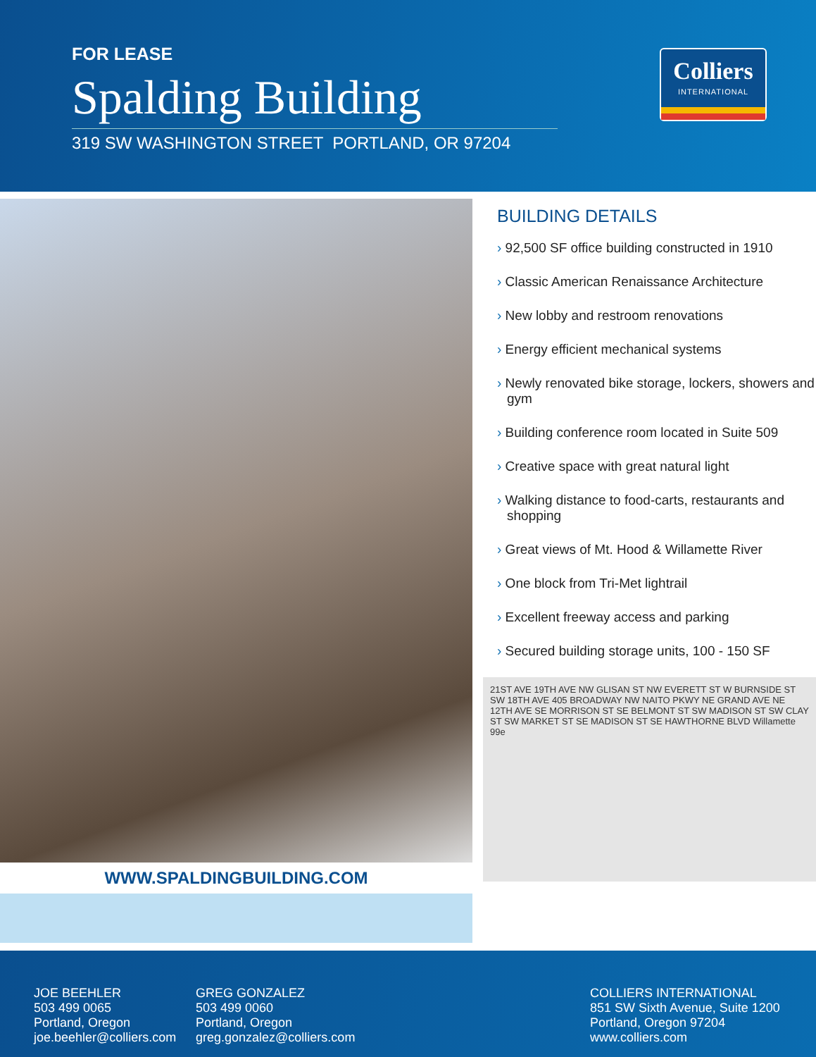FOR LEASE
Spalding Building
319 SW WASHINGTON STREET PORTLAND, OR 97204
Colliers
INTERNATIONAL
WWW.SPALDINGBUILDING.COM BUILDING DETAILS
› 92,500 SF office building constructed in 1910
› Classic American Renaissance Architecture
› New lobby and restroom renovations
› Energy efficient mechanical systems
› Newly renovated bike storage, lockers, showers and gym
› Building conference room located in Suite 509
› Creative space with great natural light
› Walking distance to food-carts, restaurants and shopping
› Great views of Mt. Hood & Willamette River
› One block from Tri-Met lightrail
› Excellent freeway access and parking
› Secured building storage units, 100 - 150 SF
21ST AVE 19TH AVE NW GLISAN ST NW EVERETT ST W BURNSIDE ST SW 18TH AVE 405 BROADWAY NW NAITO PKWY NE GRAND AVE NE 12TH AVE SE MORRISON ST SE BELMONT ST SW MADISON ST SW CLAY ST SW MARKET ST SE MADISON ST SE HAWTHORNE BLVD Willamette 99e
JOE BEEHLER
503 499 0065
Portland, Oregon
joe.beehler@colliers.com
GREG GONZALEZ
503 499 0060
Portland, Oregon
greg.gonzalez@colliers.com
COLLIERS INTERNATIONAL
851 SW Sixth Avenue, Suite 1200
Portland, Oregon 97204
www.colliers.com